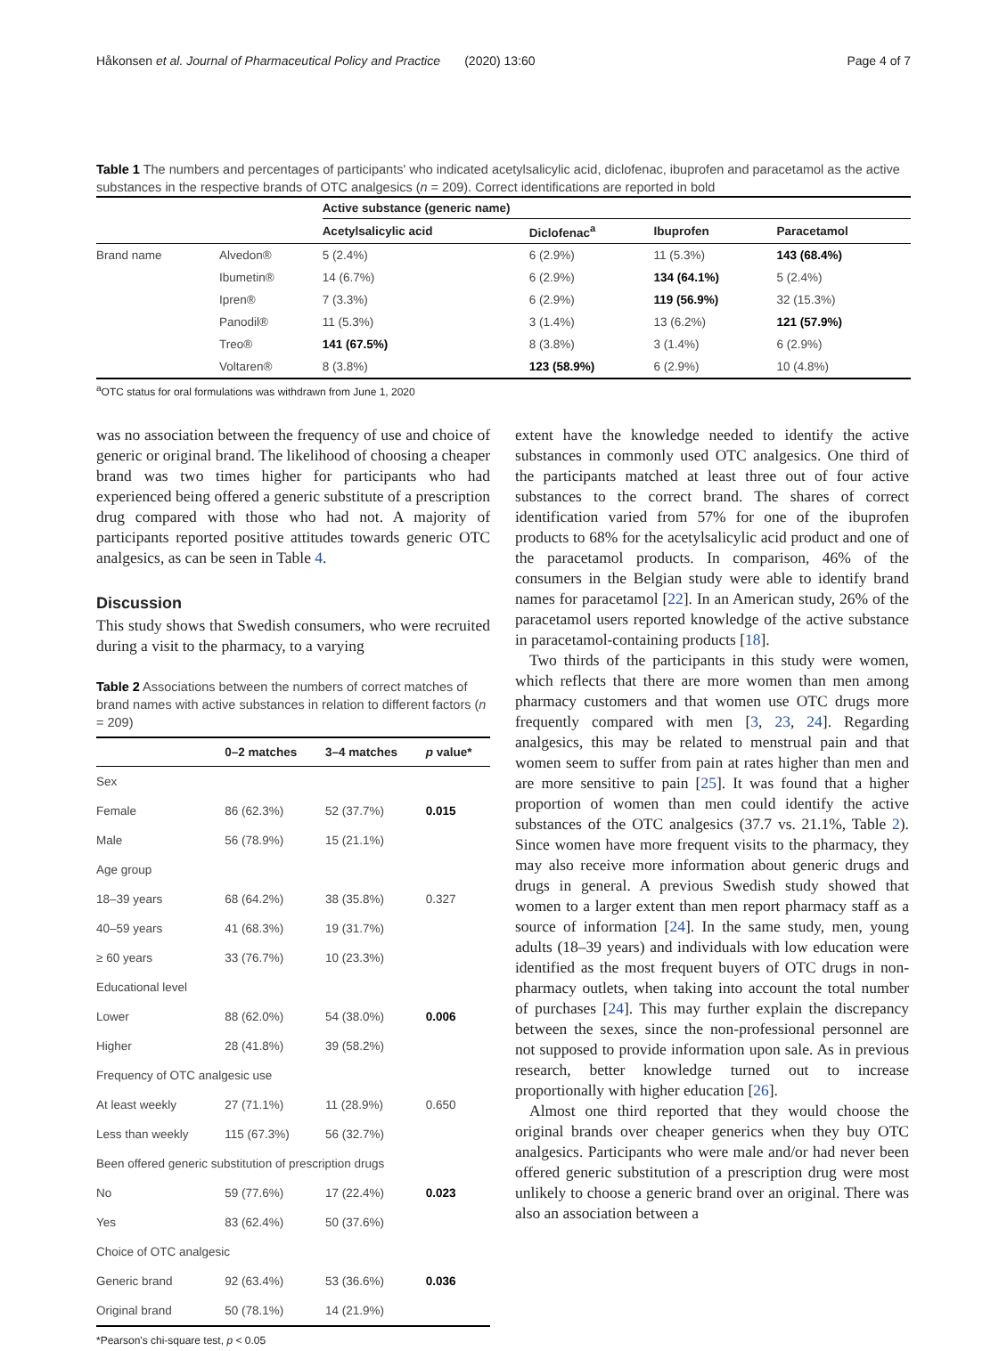Håkonsen et al. Journal of Pharmaceutical Policy and Practice (2020) 13:60 Page 4 of 7
Table 1 The numbers and percentages of participants' who indicated acetylsalicylic acid, diclofenac, ibuprofen and paracetamol as the active substances in the respective brands of OTC analgesics (n = 209). Correct identifications are reported in bold
| | | Active substance (generic name) | | | |
| --- | --- | --- | --- | --- | --- |
| | | Acetylsalicylic acid | Diclofenac<sup>a</sup> | Ibuprofen | Paracetamol |
| Brand name | Alvedon® | 5 (2.4%) | 6 (2.9%) | 11 (5.3%) | 143 (68.4%) |
| | Ibumetin® | 14 (6.7%) | 6 (2.9%) | 134 (64.1%) | 5 (2.4%) |
| | Ipren® | 7 (3.3%) | 6 (2.9%) | 119 (56.9%) | 32 (15.3%) |
| | Panodil® | 11 (5.3%) | 3 (1.4%) | 13 (6.2%) | 121 (57.9%) |
| | Treo® | 141 (67.5%) | 8 (3.8%) | 3 (1.4%) | 6 (2.9%) |
| | Voltaren® | 8 (3.8%) | 123 (58.9%) | 6 (2.9%) | 10 (4.8%) |
<sup>a</sup> OTC status for oral formulations was withdrawn from June 1, 2020
was no association between the frequency of use and choice of generic or original brand. The likelihood of choosing a cheaper brand was two times higher for participants who had experienced being offered a generic substitute of a prescription drug compared with those who had not. A majority of participants reported positive attitudes towards generic OTC analgesics, as can be seen in Table 4.
Discussion
This study shows that Swedish consumers, who were recruited during a visit to the pharmacy, to a varying
Table 2 Associations between the numbers of correct matches of brand names with active substances in relation to different factors (n = 209)
| | 0–2 matches | 3–4 matches | p value* |
| --- | --- | --- | --- |
| Sex | | | |
| Female | 86 (62.3%) | 52 (37.7%) | 0.015 |
| Male | 56 (78.9%) | 15 (21.1%) | |
| Age group | | | |
| 18–39 years | 68 (64.2%) | 38 (35.8%) | 0.327 |
| 40–59 years | 41 (68.3%) | 19 (31.7%) | |
| ≥ 60 years | 33 (76.7%) | 10 (23.3%) | |
| Educational level | | | |
| Lower | 88 (62.0%) | 54 (38.0%) | 0.006 |
| Higher | 28 (41.8%) | 39 (58.2%) | |
| Frequency of OTC analgesic use | | | |
| At least weekly | 27 (71.1%) | 11 (28.9%) | 0.650 |
| Less than weekly | 115 (67.3%) | 56 (32.7%) | |
| Been offered generic substitution of prescription drugs | | | |
| No | 59 (77.6%) | 17 (22.4%) | 0.023 |
| Yes | 83 (62.4%) | 50 (37.6%) | |
| Choice of OTC analgesic | | | |
| Generic brand | 92 (63.4%) | 53 (36.6%) | 0.036 |
| Original brand | 50 (78.1%) | 14 (21.9%) | |
*Pearson's chi-square test, p < 0.05
extent have the knowledge needed to identify the active substances in commonly used OTC analgesics. One third of the participants matched at least three out of four active substances to the correct brand. The shares of correct identification varied from 57% for one of the ibuprofen products to 68% for the acetylsalicylic acid product and one of the paracetamol products. In comparison, 46% of the consumers in the Belgian study were able to identify brand names for paracetamol [22]. In an American study, 26% of the paracetamol users reported knowledge of the active substance in paracetamol-containing products [18].
Two thirds of the participants in this study were women, which reflects that there are more women than men among pharmacy customers and that women use OTC drugs more frequently compared with men [3, 23, 24]. Regarding analgesics, this may be related to menstrual pain and that women seem to suffer from pain at rates higher than men and are more sensitive to pain [25]. It was found that a higher proportion of women than men could identify the active substances of the OTC analgesics (37.7 vs. 21.1%, Table 2). Since women have more frequent visits to the pharmacy, they may also receive more information about generic drugs and drugs in general. A previous Swedish study showed that women to a larger extent than men report pharmacy staff as a source of information [24]. In the same study, men, young adults (18–39 years) and individuals with low education were identified as the most frequent buyers of OTC drugs in non-pharmacy outlets, when taking into account the total number of purchases [24]. This may further explain the discrepancy between the sexes, since the non-professional personnel are not supposed to provide information upon sale. As in previous research, better knowledge turned out to increase proportionally with higher education [26].
Almost one third reported that they would choose the original brands over cheaper generics when they buy OTC analgesics. Participants who were male and/or had never been offered generic substitution of a prescription drug were most unlikely to choose a generic brand over an original. There was also an association between a